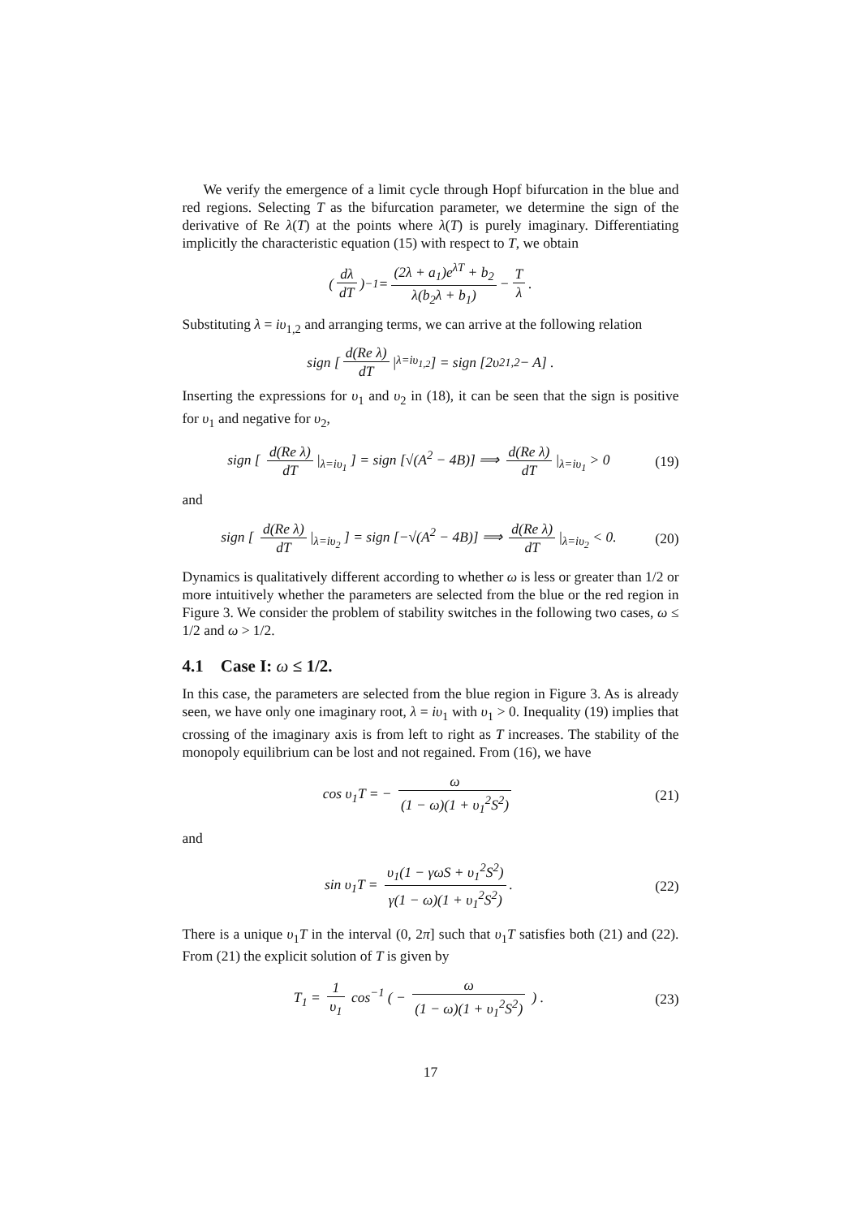We verify the emergence of a limit cycle through Hopf bifurcation in the blue and red regions. Selecting T as the bifurcation parameter, we determine the sign of the derivative of Re λ(T) at the points where λ(T) is purely imaginary. Differentiating implicitly the characteristic equation (15) with respect to T, we obtain
( dλ dT )<sup>−1</sup> = (2λ + a<sub>1</sub>)e<sup>λT</sup> + b<sub>2</sub> λ(b<sub>2</sub>λ + b<sub>1</sub>) − T λ.
Substituting λ = iυ<sub>1,2</sub> and arranging terms, we can arrive at the following relation
sign [ d(Re λ) dT |<sub>λ=iυ<sub>1,2</sub></sub> ] = sign [2υ<sup>2</sup><sub>1,2</sub> − A] .
Inserting the expressions for υ<sub>1</sub> and υ<sub>2</sub> in (18), it can be seen that the sign is positive for υ<sub>1</sub> and negative for υ<sub>2</sub>,
sign [ d(Re λ) dT |<sub>λ=iυ<sub>1</sub></sub> ] = sign [√(A<sup>2</sup> − 4B)] ⟹ d(Re λ) dT |<sub>λ=iυ<sub>1</sub></sub> > 0 (19)
and
sign [ d(Re λ) dT |<sub>λ=iυ<sub>2</sub></sub> ] = sign [−√(A<sup>2</sup> − 4B)] ⟹ d(Re λ) dT |<sub>λ=iυ<sub>2</sub></sub> < 0. (20)
Dynamics is qualitatively different according to whether ω is less or greater than 1/2 or more intuitively whether the parameters are selected from the blue or the red region in Figure 3. We consider the problem of stability switches in the following two cases, ω ≤ 1/2 and ω > 1/2.
4.1 Case I: ω ≤ 1/2.
In this case, the parameters are selected from the blue region in Figure 3. As is already seen, we have only one imaginary root, λ = iυ<sub>1</sub> with υ<sub>1</sub> > 0. Inequality (19) implies that crossing of the imaginary axis is from left to right as T increases. The stability of the monopoly equilibrium can be lost and not regained. From (16), we have
cos υ<sub>1</sub>T = − ω (1 − ω)(1 + υ<sub>1</sub><sup>2</sup>S<sup>2</sup>) (21)
and
sin υ<sub>1</sub>T = υ<sub>1</sub>(1 − γωS + υ<sub>1</sub><sup>2</sup>S<sup>2</sup>) γ(1 − ω)(1 + υ<sub>1</sub><sup>2</sup>S<sup>2</sup>). (22)
There is a unique υ<sub>1</sub>T in the interval (0, 2π] such that υ<sub>1</sub>T satisfies both (21) and (22). From (21) the explicit solution of T is given by
T<sub>1</sub> = 1 υ<sub>1</sub> cos<sup>−1</sup> ( − ω (1 − ω)(1 + υ<sub>1</sub><sup>2</sup>S<sup>2</sup>) ) . (23)
17